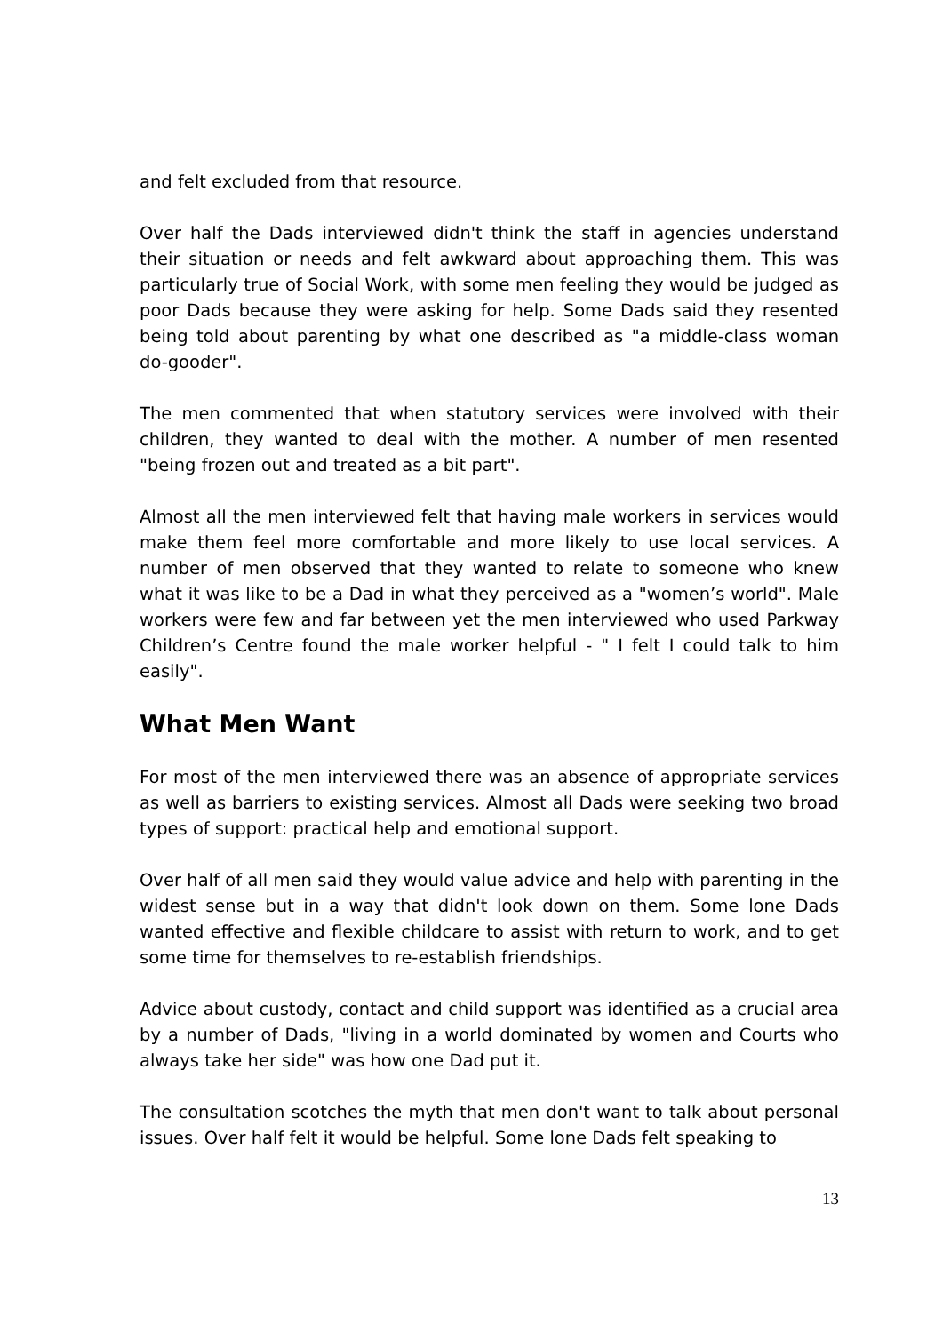and felt excluded from that resource.
Over half the Dads interviewed didn't think the staff in agencies understand their situation or needs and felt awkward about approaching them. This was particularly true of Social Work, with some men feeling they would be judged as poor Dads because they were asking for help. Some Dads said they resented being told about parenting by what one described as "a middle-class woman do-gooder".
The men commented that when statutory services were involved with their children, they wanted to deal with the mother. A number of men resented "being frozen out and treated as a bit part".
Almost all the men interviewed felt that having male workers in services would make them feel more comfortable and more likely to use local services. A number of men observed that they wanted to relate to someone who knew what it was like to be a Dad in what they perceived as a "women’s world". Male workers were few and far between yet the men interviewed who used Parkway Children’s Centre found the male worker helpful - " I felt I could talk to him easily".
What Men Want
For most of the men interviewed there was an absence of appropriate services as well as barriers to existing services. Almost all Dads were seeking two broad types of support: practical help and emotional support.
Over half of all men said they would value advice and help with parenting in the widest sense but in a way that didn't look down on them. Some lone Dads wanted effective and flexible childcare to assist with return to work, and to get some time for themselves to re-establish friendships.
Advice about custody, contact and child support was identified as a crucial area by a number of Dads, "living in a world dominated by women and Courts who always take her side" was how one Dad put it.
The consultation scotches the myth that men don't want to talk about personal issues. Over half felt it would be helpful. Some lone Dads felt speaking to
13